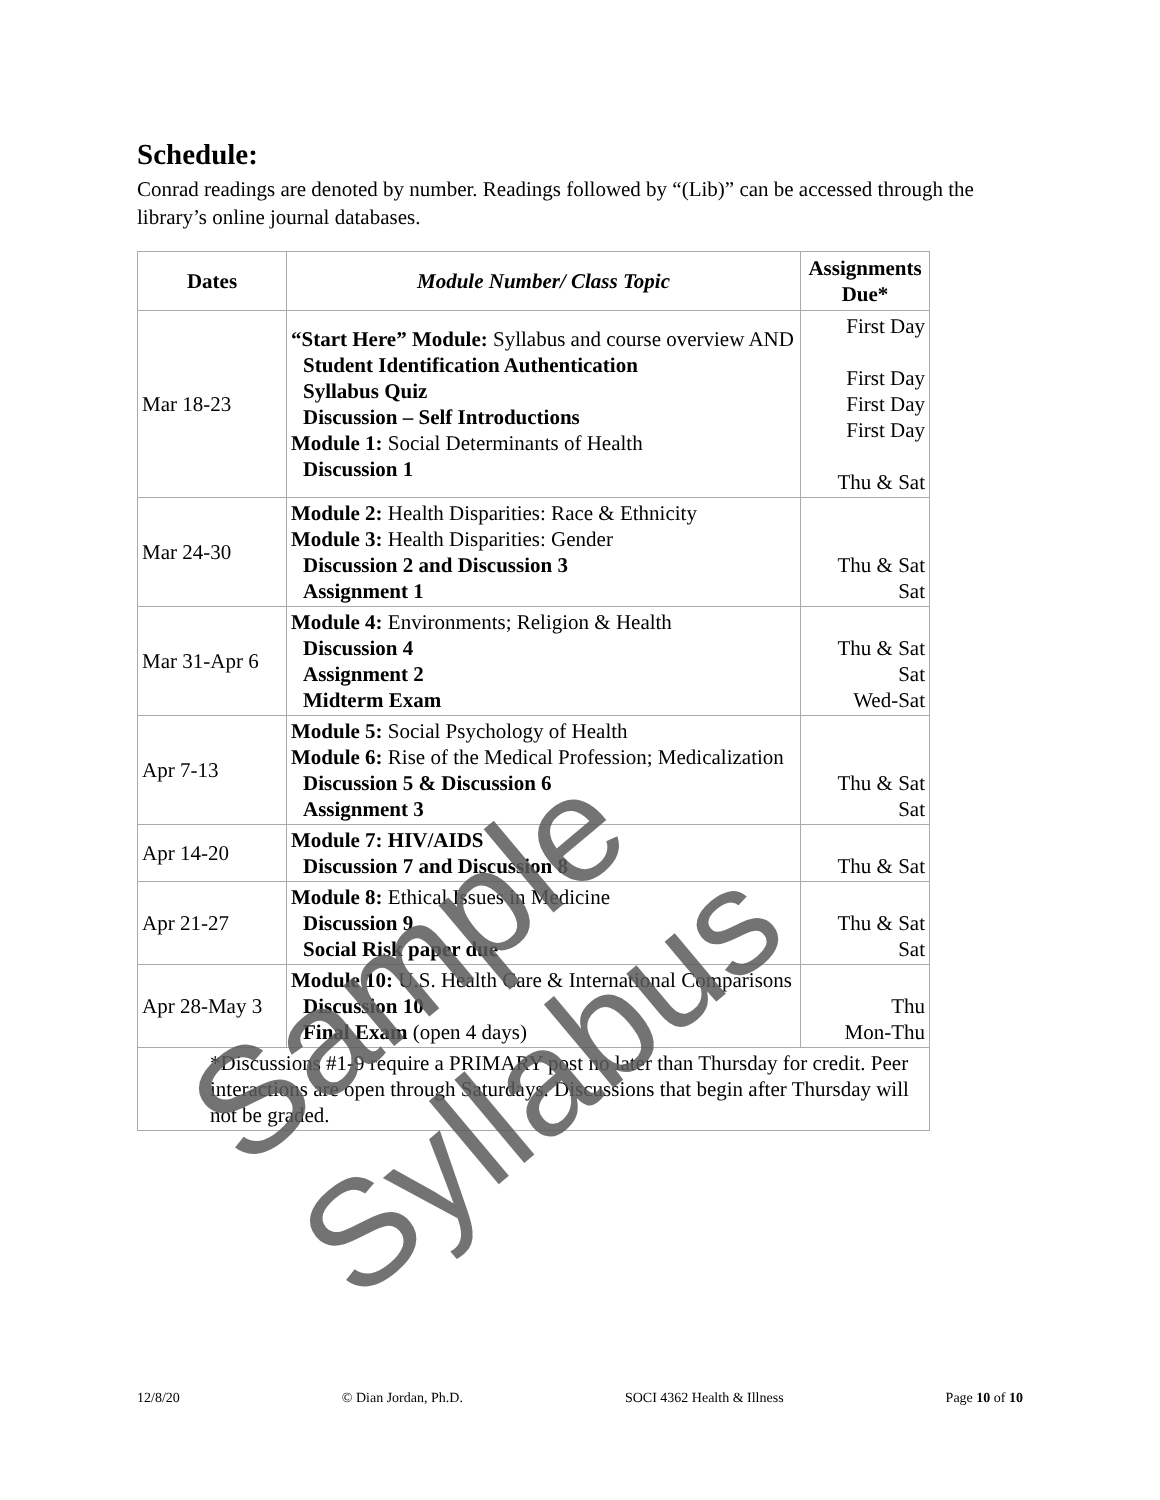Schedule:
Conrad readings are denoted by number. Readings followed by “(Lib)” can be accessed through the library’s online journal databases.
| Dates | Module Number/ Class Topic | Assignments Due* |
| --- | --- | --- |
| Mar 18-23 | “Start Here” Module: Syllabus and course overview AND Student Identification Authentication Syllabus Quiz Discussion – Self Introductions Module 1: Social Determinants of Health Discussion 1 | First Day First Day First Day First Day Thu & Sat |
| Mar 24-30 | Module 2: Health Disparities: Race & Ethnicity Module 3: Health Disparities: Gender Discussion 2 and Discussion 3 Assignment 1 | Thu & Sat Sat |
| Mar 31-Apr 6 | Module 4: Environments; Religion & Health Discussion 4 Assignment 2 Midterm Exam | Thu & Sat Sat Wed-Sat |
| Apr 7-13 | Module 5: Social Psychology of Health Module 6: Rise of the Medical Profession; Medicalization Discussion 5 & Discussion 6 Assignment 3 | Thu & Sat Sat |
| Apr 14-20 | Module 7: HIV/AIDS Discussion 7 and Discussion 8 | Thu & Sat |
| Apr 21-27 | Module 8: Ethical Issues in Medicine Discussion 9 Social Risk paper due | Thu & Sat Sat |
| Apr 28-May 3 | Module 10: U.S. Health Care & International Comparisons Discussion 10 Final Exam (open 4 days) | Thu Mon-Thu |
| *Discussions #1-9 require a PRIMARY post no later than Thursday for credit. Peer interactions are open through Saturdays. Discussions that begin after Thursday will not be graded. | | |
12/8/20 © Dian Jordan, Ph.D. SOCI 4362 Health & Illness Page 10 of 10
Sample Syllabus